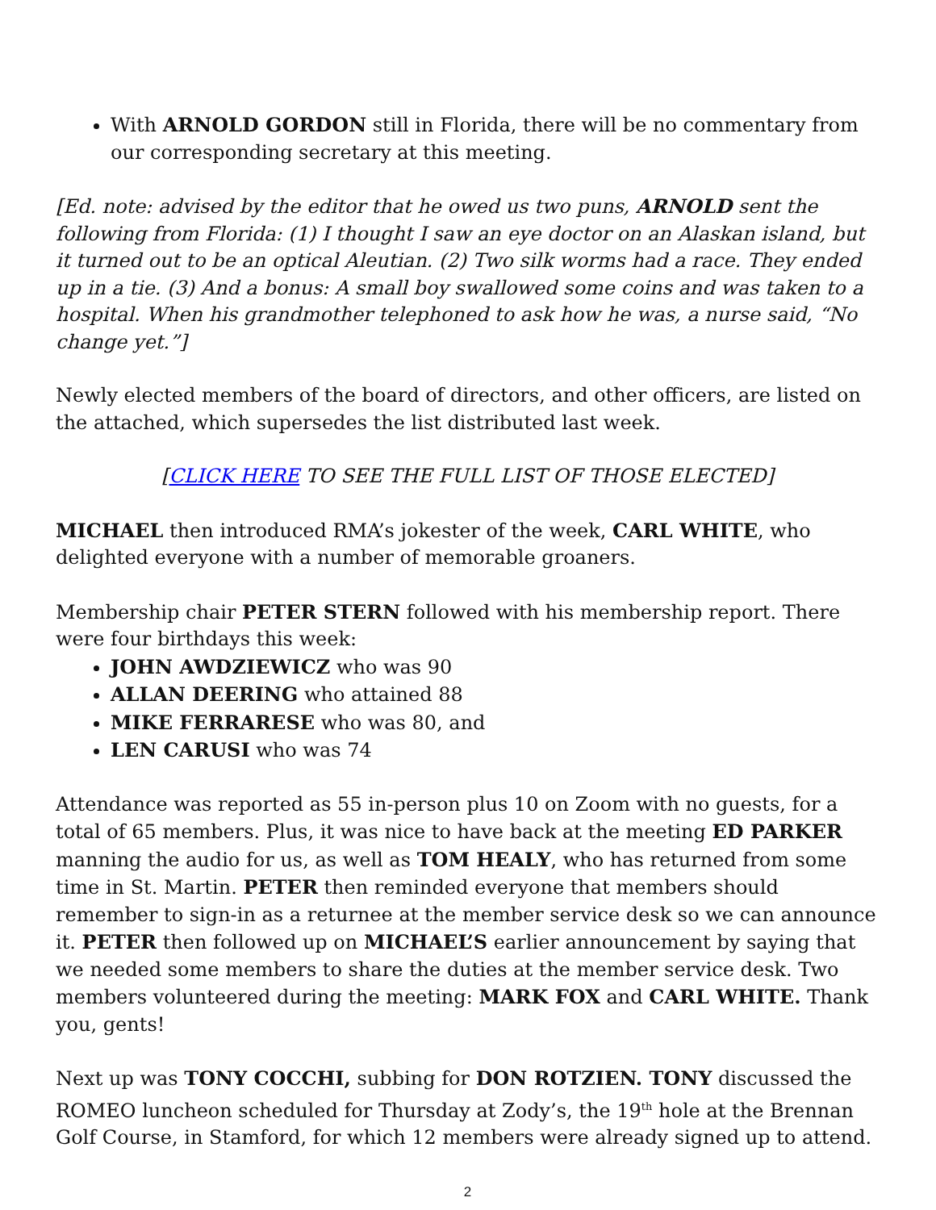With ARNOLD GORDON still in Florida, there will be no commentary from our corresponding secretary at this meeting.
[Ed. note: advised by the editor that he owed us two puns, ARNOLD sent the following from Florida: (1) I thought I saw an eye doctor on an Alaskan island, but it turned out to be an optical Aleutian. (2) Two silk worms had a race. They ended up in a tie. (3) And a bonus: A small boy swallowed some coins and was taken to a hospital. When his grandmother telephoned to ask how he was, a nurse said, “No change yet.”]
Newly elected members of the board of directors, and other officers, are listed on the attached, which supersedes the list distributed last week.
[CLICK HERE TO SEE THE FULL LIST OF THOSE ELECTED]
MICHAEL then introduced RMA’s jokester of the week, CARL WHITE, who delighted everyone with a number of memorable groaners.
Membership chair PETER STERN followed with his membership report. There were four birthdays this week:
JOHN AWDZIEWICZ who was 90
ALLAN DEERING who attained 88
MIKE FERRARESE who was 80, and
LEN CARUSI who was 74
Attendance was reported as 55 in-person plus 10 on Zoom with no guests, for a total of 65 members. Plus, it was nice to have back at the meeting ED PARKER manning the audio for us, as well as TOM HEALY, who has returned from some time in St. Martin. PETER then reminded everyone that members should remember to sign-in as a returnee at the member service desk so we can announce it. PETER then followed up on MICHAEL’S earlier announcement by saying that we needed some members to share the duties at the member service desk. Two members volunteered during the meeting: MARK FOX and CARL WHITE. Thank you, gents!
Next up was TONY COCCHI, subbing for DON ROTZIEN. TONY discussed the ROMEO luncheon scheduled for Thursday at Zody’s, the 19<sup>th</sup> hole at the Brennan Golf Course, in Stamford, for which 12 members were already signed up to attend.
2